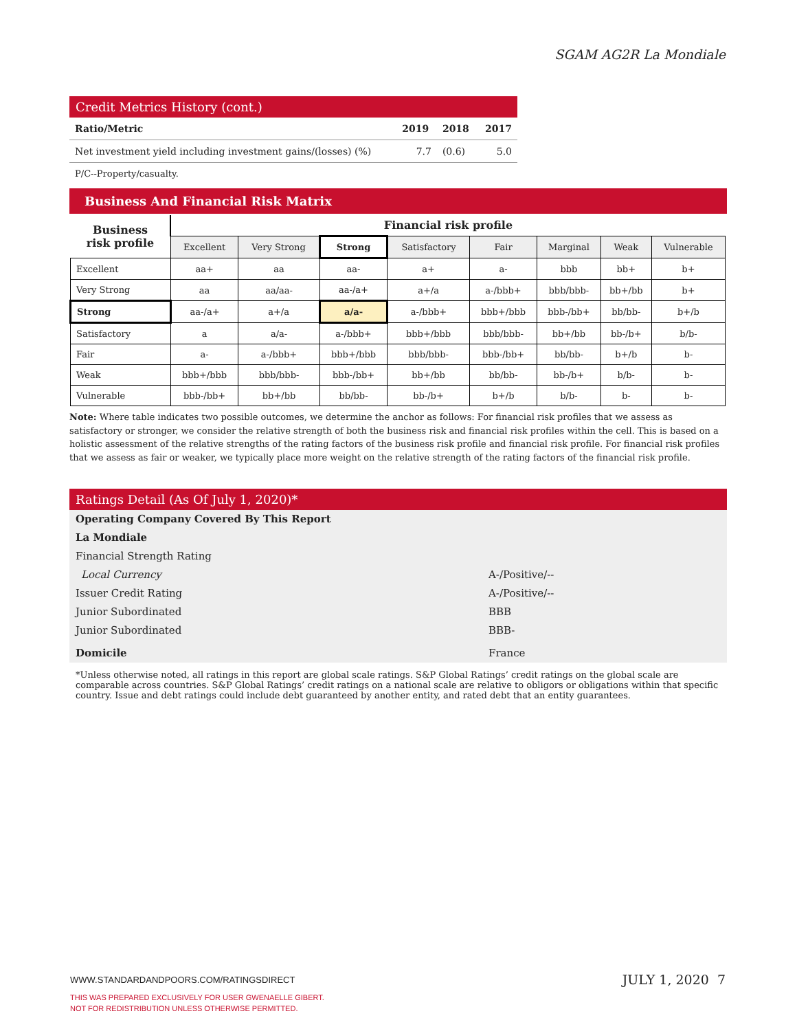SGAM AG2R La Mondiale
Credit Metrics History (cont.)
| Ratio/Metric | 2019 | 2018 | 2017 |
| --- | --- | --- | --- |
| Net investment yield including investment gains/(losses) (%) | 7.7 | (0.6) | 5.0 |
P/C--Property/casualty.
Business And Financial Risk Matrix
| Business risk profile | Financial risk profile | | | | | | | |
| | Excellent | Very Strong | Strong | Satisfactory | Fair | Marginal | Weak | Vulnerable |
| Excellent | aa+ | aa | aa- | a+ | a- | bbb | bb+ | b+ |
| Very Strong | aa | aa/aa- | aa-/a+ | a+/a | a-/bbb+ | bbb/bbb- | bb+/bb | b+ |
| Strong | aa-/a+ | a+/a | a/a- | a-/bbb+ | bbb+/bbb | bbb-/bb+ | bb/bb- | b+/b |
| Satisfactory | a | a/a- | a-/bbb+ | bbb+/bbb | bbb/bbb- | bb+/bb | bb-/b+ | b/b- |
| Fair | a- | a-/bbb+ | bbb+/bbb | bbb/bbb- | bbb-/bb+ | bb/bb- | b+/b | b- |
| Weak | bbb+/bbb | bbb/bbb- | bbb-/bb+ | bb+/bb | bb/bb- | bb-/b+ | b/b- | b- |
| Vulnerable | bbb-/bb+ | bb+/bb | bb/bb- | bb-/b+ | b+/b | b/b- | b- | b- |
Note: Where table indicates two possible outcomes, we determine the anchor as follows: For financial risk profiles that we assess as satisfactory or stronger, we consider the relative strength of both the business risk and financial risk profiles within the cell. This is based on a holistic assessment of the relative strengths of the rating factors of the business risk profile and financial risk profile. For financial risk profiles that we assess as fair or weaker, we typically place more weight on the relative strength of the rating factors of the financial risk profile.
Ratings Detail (As Of July 1, 2020)*
Operating Company Covered By This Report
La Mondiale
Financial Strength Rating
Local Currency A-/Positive/--
Issuer Credit Rating A-/Positive/--
Junior Subordinated BBB
Junior Subordinated BBB-
Domicile France
*Unless otherwise noted, all ratings in this report are global scale ratings. S&P Global Ratings’ credit ratings on the global scale are comparable across countries. S&P Global Ratings’ credit ratings on a national scale are relative to obligors or obligations within that specific country. Issue and debt ratings could include debt guaranteed by another entity, and rated debt that an entity guarantees.
WWW.STANDARDANDPOORS.COM/RATINGSDIRECT
THIS WAS PREPARED EXCLUSIVELY FOR USER GWENAELLE GIBERT.
NOT FOR REDISTRIBUTION UNLESS OTHERWISE PERMITTED.
JULY 1, 2020 7